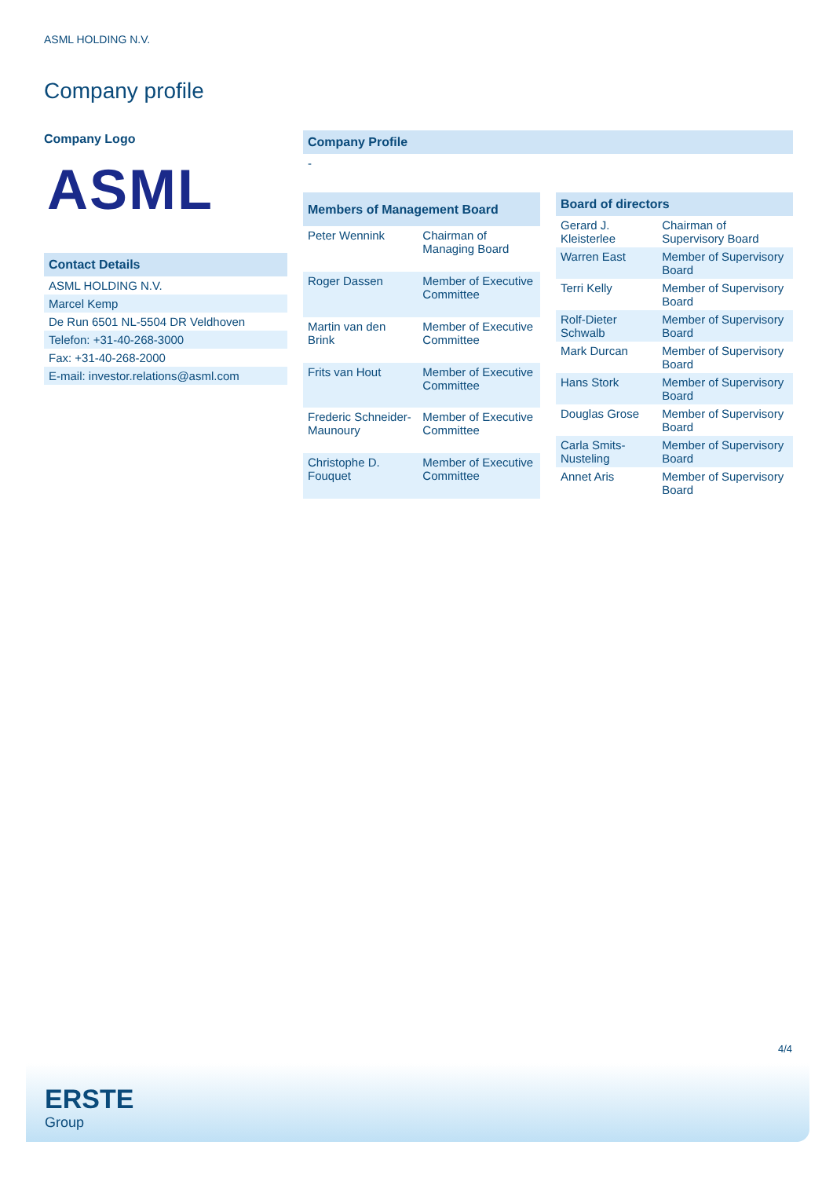ASML HOLDING N.V.
Company profile
Company Logo
ASML
| Contact Details |
| --- |
| ASML HOLDING N.V. |
| Marcel Kemp |
| De Run 6501 NL-5504 DR Veldhoven |
| Telefon: +31-40-268-3000 |
| Fax: +31-40-268-2000 |
| E-mail: investor.relations@asml.com |
| Company Profile |
| --- |
| - |
| Members of Management Board | |
| --- | --- |
| Peter Wennink | Chairman of Managing Board |
| Roger Dassen | Member of Executive Committee |
| Martin van den Brink | Member of Executive Committee |
| Frits van Hout | Member of Executive Committee |
| Frederic Schneider-Maunoury | Member of Executive Committee |
| Christophe D. Fouquet | Member of Executive Committee |
| Board of directors | |
| --- | --- |
| Gerard J. Kleisterlee | Chairman of Supervisory Board |
| Warren East | Member of Supervisory Board |
| Terri Kelly | Member of Supervisory Board |
| Rolf-Dieter Schwalb | Member of Supervisory Board |
| Mark Durcan | Member of Supervisory Board |
| Hans Stork | Member of Supervisory Board |
| Douglas Grose | Member of Supervisory Board |
| Carla Smits-Nusteling | Member of Supervisory Board |
| Annet Aris | Member of Supervisory Board |
4/4
ERSTE
Group